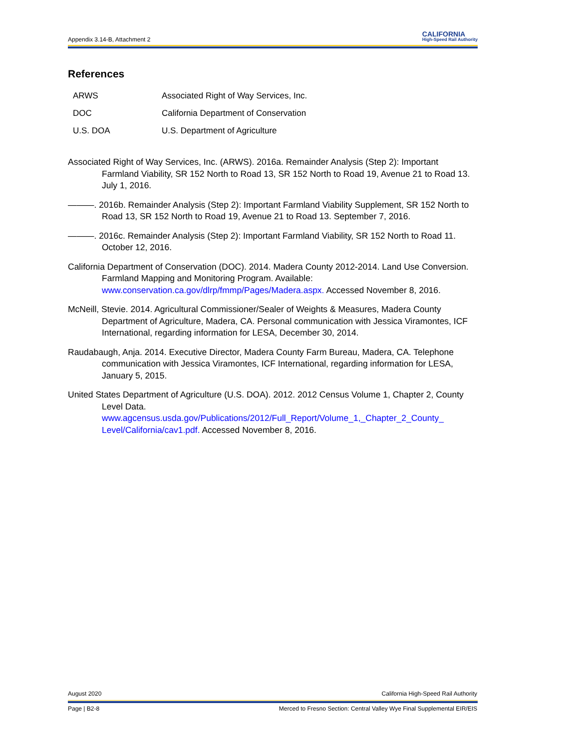Appendix 3.14-B, Attachment 2 CALIFORNIA
High-Speed Rail Authority
References
| ARWS | Associated Right of Way Services, Inc. |
| DOC | California Department of Conservation |
| U.S. DOA | U.S. Department of Agriculture |
Associated Right of Way Services, Inc. (ARWS). 2016a. Remainder Analysis (Step 2): Important Farmland Viability, SR 152 North to Road 13, SR 152 North to Road 19, Avenue 21 to Road 13. July 1, 2016.
———. 2016b. Remainder Analysis (Step 2): Important Farmland Viability Supplement, SR 152 North to Road 13, SR 152 North to Road 19, Avenue 21 to Road 13. September 7, 2016.
———. 2016c. Remainder Analysis (Step 2): Important Farmland Viability, SR 152 North to Road 11. October 12, 2016.
California Department of Conservation (DOC). 2014. Madera County 2012-2014. Land Use Conversion. Farmland Mapping and Monitoring Program. Available: www.conservation.ca.gov/dlrp/fmmp/Pages/Madera.aspx. Accessed November 8, 2016.
McNeill, Stevie. 2014. Agricultural Commissioner/Sealer of Weights & Measures, Madera County Department of Agriculture, Madera, CA. Personal communication with Jessica Viramontes, ICF International, regarding information for LESA, December 30, 2014.
Raudabaugh, Anja. 2014. Executive Director, Madera County Farm Bureau, Madera, CA. Telephone communication with Jessica Viramontes, ICF International, regarding information for LESA, January 5, 2015.
United States Department of Agriculture (U.S. DOA). 2012. 2012 Census Volume 1, Chapter 2, County Level Data.
www.agcensus.usda.gov/Publications/2012/Full_Report/Volume_1,_Chapter_2_County_ Level/California/cav1.pdf. Accessed November 8, 2016.
August 2020 California High-Speed Rail Authority
Page | B2-8 Merced to Fresno Section: Central Valley Wye Final Supplemental EIR/EIS